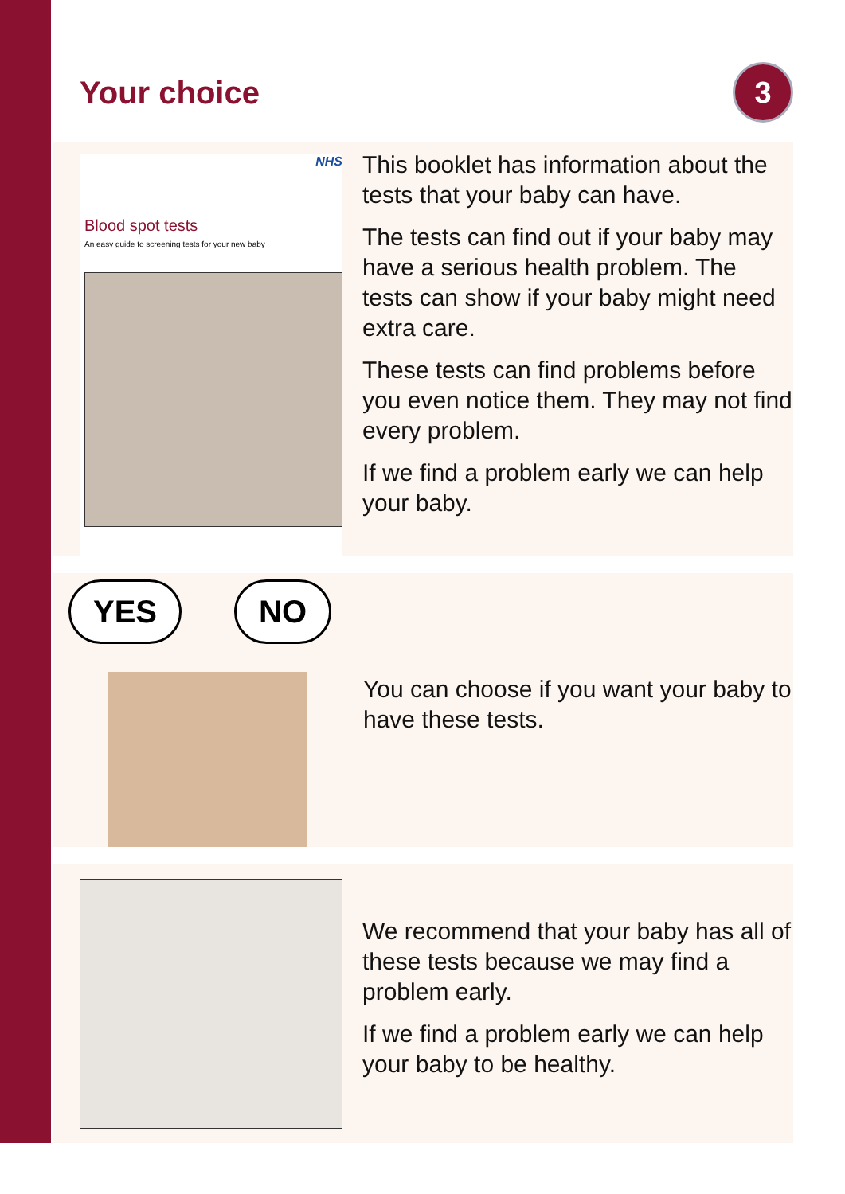Your choice
3
NHS
Blood spot tests
An easy guide to screening tests for your new baby
This booklet has information about the tests that your baby can have.
The tests can find out if your baby may have a serious health problem. The tests can show if your baby might need extra care.
These tests can find problems before you even notice them. They may not find every problem.
If we find a problem early we can help your baby.
YES NO
You can choose if you want your baby to have these tests.
We recommend that your baby has all of these tests because we may find a problem early.
If we find a problem early we can help your baby to be healthy.